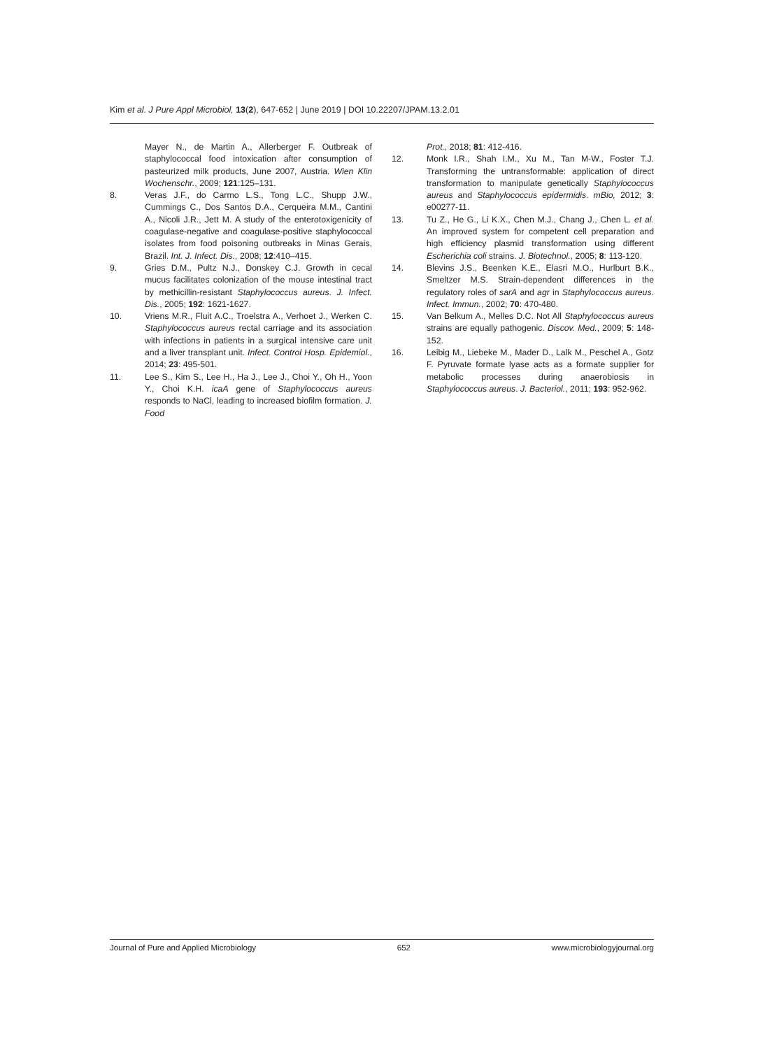Kim et al. J Pure Appl Microbiol, 13(2), 647-652 | June 2019 | DOI 10.22207/JPAM.13.2.01
Mayer N., de Martin A., Allerberger F. Outbreak of staphylococcal food intoxication after consumption of pasteurized milk products, June 2007, Austria. Wien Klin Wochenschr., 2009; 121:125–131.
8. Veras J.F., do Carmo L.S., Tong L.C., Shupp J.W., Cummings C., Dos Santos D.A., Cerqueira M.M., Cantini A., Nicoli J.R., Jett M. A study of the enterotoxigenicity of coagulase-negative and coagulase-positive staphylococcal isolates from food poisoning outbreaks in Minas Gerais, Brazil. Int. J. Infect. Dis., 2008; 12:410–415.
9. Gries D.M., Pultz N.J., Donskey C.J. Growth in cecal mucus facilitates colonization of the mouse intestinal tract by methicillin-resistant Staphylococcus aureus. J. Infect. Dis., 2005; 192: 1621-1627.
10. Vriens M.R., Fluit A.C., Troelstra A., Verhoet J., Werken C. Staphylococcus aureus rectal carriage and its association with infections in patients in a surgical intensive care unit and a liver transplant unit. Infect. Control Hosp. Epidemiol., 2014; 23: 495-501.
11. Lee S., Kim S., Lee H., Ha J., Lee J., Choi Y., Oh H., Yoon Y., Choi K.H. icaA gene of Staphylococcus aureus responds to NaCl, leading to increased biofilm formation. J. Food
Prot., 2018; 81: 412-416.
12. Monk I.R., Shah I.M., Xu M., Tan M-W., Foster T.J. Transforming the untransformable: application of direct transformation to manipulate genetically Staphylococcus aureus and Staphylococcus epidermidis. mBio, 2012; 3: e00277-11.
13. Tu Z., He G., Li K.X., Chen M.J., Chang J., Chen L. et al. An improved system for competent cell preparation and high efficiency plasmid transformation using different Escherichia coli strains. J. Biotechnol., 2005; 8: 113-120.
14. Blevins J.S., Beenken K.E., Elasri M.O., Hurlburt B.K., Smeltzer M.S. Strain-dependent differences in the regulatory roles of sarA and agr in Staphylococcus aureus. Infect. Immun., 2002; 70: 470-480.
15. Van Belkum A., Melles D.C. Not All Staphylococcus aureus strains are equally pathogenic. Discov. Med., 2009; 5: 148-152.
16. Leibig M., Liebeke M., Mader D., Lalk M., Peschel A., Gotz F. Pyruvate formate lyase acts as a formate supplier for metabolic processes during anaerobiosis in Staphylococcus aureus. J. Bacteriol., 2011; 193: 952-962.
Journal of Pure and Applied Microbiology 652 www.microbiologyjournal.org